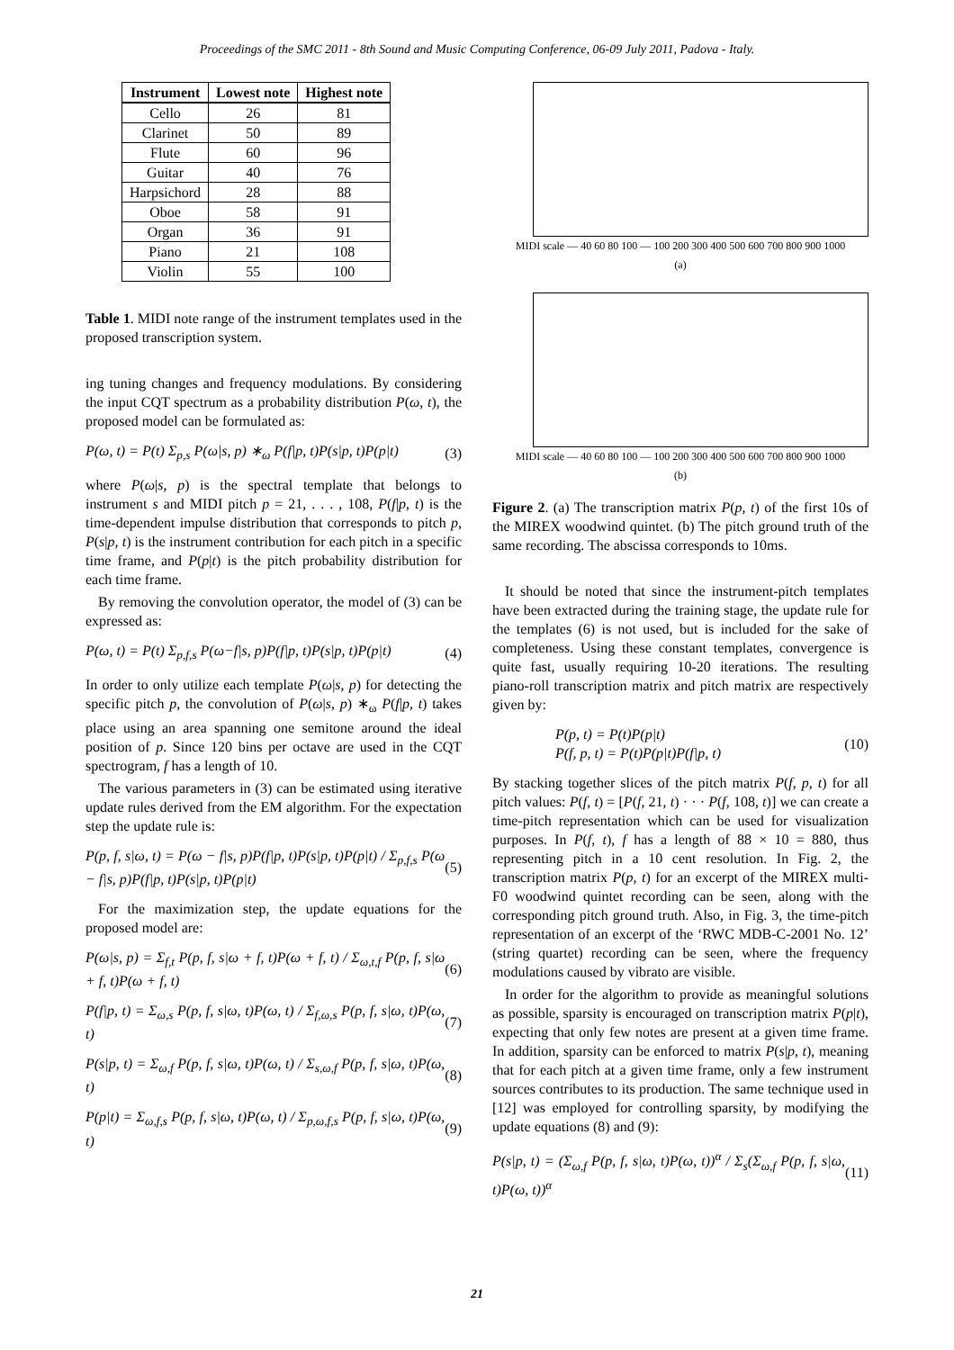Proceedings of the SMC 2011 - 8th Sound and Music Computing Conference, 06-09 July 2011, Padova - Italy.
| Instrument | Lowest note | Highest note |
| --- | --- | --- |
| Cello | 26 | 81 |
| Clarinet | 50 | 89 |
| Flute | 60 | 96 |
| Guitar | 40 | 76 |
| Harpsichord | 28 | 88 |
| Oboe | 58 | 91 |
| Organ | 36 | 91 |
| Piano | 21 | 108 |
| Violin | 55 | 100 |
Table 1. MIDI note range of the instrument templates used in the proposed transcription system.
ing tuning changes and frequency modulations. By considering the input CQT spectrum as a probability distribution P(ω, t), the proposed model can be formulated as:
P(ω, t) = P(t) Σ<sub>p,s</sub> P(ω|s, p) ∗<sub>ω</sub> P(f|p, t)P(s|p, t)P(p|t) (3)
where P(ω|s, p) is the spectral template that belongs to instrument s and MIDI pitch p = 21, . . . , 108, P(f|p, t) is the time-dependent impulse distribution that corresponds to pitch p, P(s|p, t) is the instrument contribution for each pitch in a specific time frame, and P(p|t) is the pitch probability distribution for each time frame.
By removing the convolution operator, the model of (3) can be expressed as:
P(ω, t) = P(t) Σ<sub>p,f,s</sub> P(ω−f|s, p)P(f|p, t)P(s|p, t)P(p|t) (4)
In order to only utilize each template P(ω|s, p) for detecting the specific pitch p, the convolution of P(ω|s, p) ∗<sub>ω</sub> P(f|p, t) takes place using an area spanning one semitone around the ideal position of p. Since 120 bins per octave are used in the CQT spectrogram, f has a length of 10.
The various parameters in (3) can be estimated using iterative update rules derived from the EM algorithm. For the expectation step the update rule is:
P(p, f, s|ω, t) = P(ω − f|s, p)P(f|p, t)P(s|p, t)P(p|t) / Σ<sub>p,f,s</sub> P(ω − f|s, p)P(f|p, t)P(s|p, t)P(p|t) (5)
For the maximization step, the update equations for the proposed model are:
P(ω|s, p) = Σ<sub>f,t</sub> P(p, f, s|ω + f, t)P(ω + f, t) / Σ<sub>ω,t,f</sub> P(p, f, s|ω + f, t)P(ω + f, t) (6)
P(f|p, t) = Σ<sub>ω,s</sub> P(p, f, s|ω, t)P(ω, t) / Σ<sub>f,ω,s</sub> P(p, f, s|ω, t)P(ω, t) (7)
P(s|p, t) = Σ<sub>ω,f</sub> P(p, f, s|ω, t)P(ω, t) / Σ<sub>s,ω,f</sub> P(p, f, s|ω, t)P(ω, t) (8)
P(p|t) = Σ<sub>ω,f,s</sub> P(p, f, s|ω, t)P(ω, t) / Σ<sub>p,ω,f,s</sub> P(p, f, s|ω, t)P(ω, t) (9)
MIDI scale — 40 60 80 100 — 100 200 300 400 500 600 700 800 900 1000
(a)
MIDI scale — 40 60 80 100 — 100 200 300 400 500 600 700 800 900 1000
(b)
Figure 2. (a) The transcription matrix P(p, t) of the first 10s of the MIREX woodwind quintet. (b) The pitch ground truth of the same recording. The abscissa corresponds to 10ms.
It should be noted that since the instrument-pitch templates have been extracted during the training stage, the update rule for the templates (6) is not used, but is included for the sake of completeness. Using these constant templates, convergence is quite fast, usually requiring 10-20 iterations. The resulting piano-roll transcription matrix and pitch matrix are respectively given by:
P(p, t) = P(t)P(p|t)
P(f, p, t) = P(t)P(p|t)P(f|p, t) (10)
By stacking together slices of the pitch matrix P(f, p, t) for all pitch values: P(f, t) = [P(f, 21, t) · · · P(f, 108, t)] we can create a time-pitch representation which can be used for visualization purposes. In P(f, t), f has a length of 88 × 10 = 880, thus representing pitch in a 10 cent resolution. In Fig. 2, the transcription matrix P(p, t) for an excerpt of the MIREX multi-F0 woodwind quintet recording can be seen, along with the corresponding pitch ground truth. Also, in Fig. 3, the time-pitch representation of an excerpt of the ‘RWC MDB-C-2001 No. 12’ (string quartet) recording can be seen, where the frequency modulations caused by vibrato are visible.
In order for the algorithm to provide as meaningful solutions as possible, sparsity is encouraged on transcription matrix P(p|t), expecting that only few notes are present at a given time frame. In addition, sparsity can be enforced to matrix P(s|p, t), meaning that for each pitch at a given time frame, only a few instrument sources contributes to its production. The same technique used in [12] was employed for controlling sparsity, by modifying the update equations (8) and (9):
P(s|p, t) = (Σ<sub>ω,f</sub> P(p, f, s|ω, t)P(ω, t))<sup>α</sup> / Σ<sub>s</sub>(Σ<sub>ω,f</sub> P(p, f, s|ω, t)P(ω, t))<sup>α</sup> (11)
21